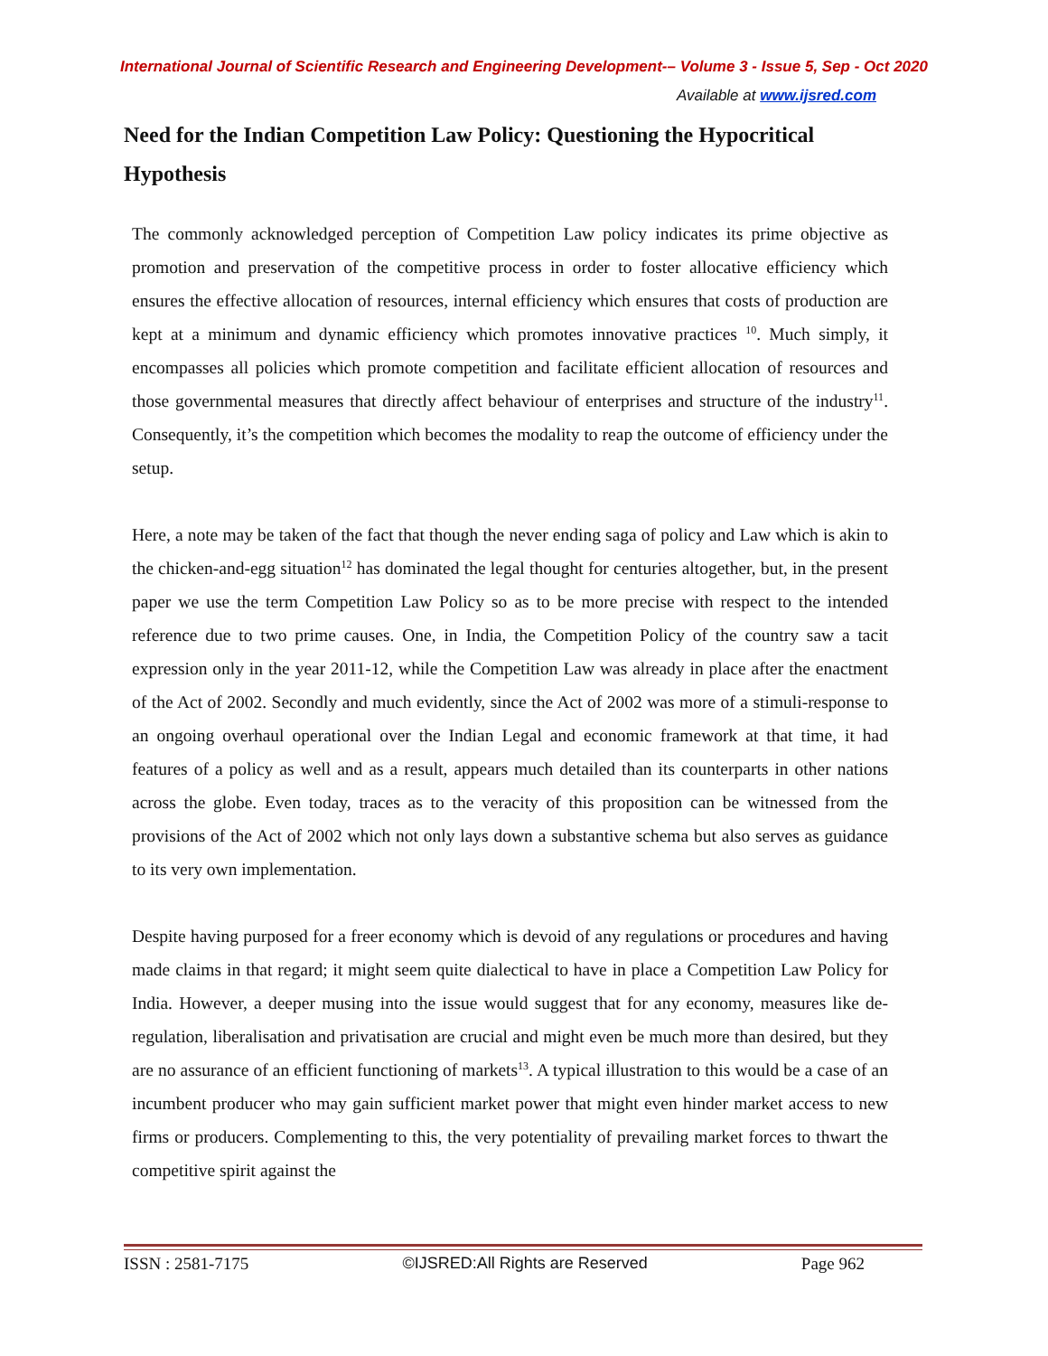International Journal of Scientific Research and Engineering Development-– Volume 3 - Issue 5, Sep - Oct 2020
Available at www.ijsred.com
Need for the Indian Competition Law Policy: Questioning the Hypocritical Hypothesis
The commonly acknowledged perception of Competition Law policy indicates its prime objective as promotion and preservation of the competitive process in order to foster allocative efficiency which ensures the effective allocation of resources, internal efficiency which ensures that costs of production are kept at a minimum and dynamic efficiency which promotes innovative practices <sup>10</sup>. Much simply, it encompasses all policies which promote competition and facilitate efficient allocation of resources and those governmental measures that directly affect behaviour of enterprises and structure of the industry<sup>11</sup>. Consequently, it’s the competition which becomes the modality to reap the outcome of efficiency under the setup.
Here, a note may be taken of the fact that though the never ending saga of policy and Law which is akin to the chicken-and-egg situation<sup>12</sup> has dominated the legal thought for centuries altogether, but, in the present paper we use the term Competition Law Policy so as to be more precise with respect to the intended reference due to two prime causes. One, in India, the Competition Policy of the country saw a tacit expression only in the year 2011-12, while the Competition Law was already in place after the enactment of the Act of 2002. Secondly and much evidently, since the Act of 2002 was more of a stimuli-response to an ongoing overhaul operational over the Indian Legal and economic framework at that time, it had features of a policy as well and as a result, appears much detailed than its counterparts in other nations across the globe. Even today, traces as to the veracity of this proposition can be witnessed from the provisions of the Act of 2002 which not only lays down a substantive schema but also serves as guidance to its very own implementation.
Despite having purposed for a freer economy which is devoid of any regulations or procedures and having made claims in that regard; it might seem quite dialectical to have in place a Competition Law Policy for India. However, a deeper musing into the issue would suggest that for any economy, measures like de-regulation, liberalisation and privatisation are crucial and might even be much more than desired, but they are no assurance of an efficient functioning of markets<sup>13</sup>. A typical illustration to this would be a case of an incumbent producer who may gain sufficient market power that might even hinder market access to new firms or producers. Complementing to this, the very potentiality of prevailing market forces to thwart the competitive spirit against the
ISSN : 2581-7175 ©IJSRED:All Rights are Reserved Page 962